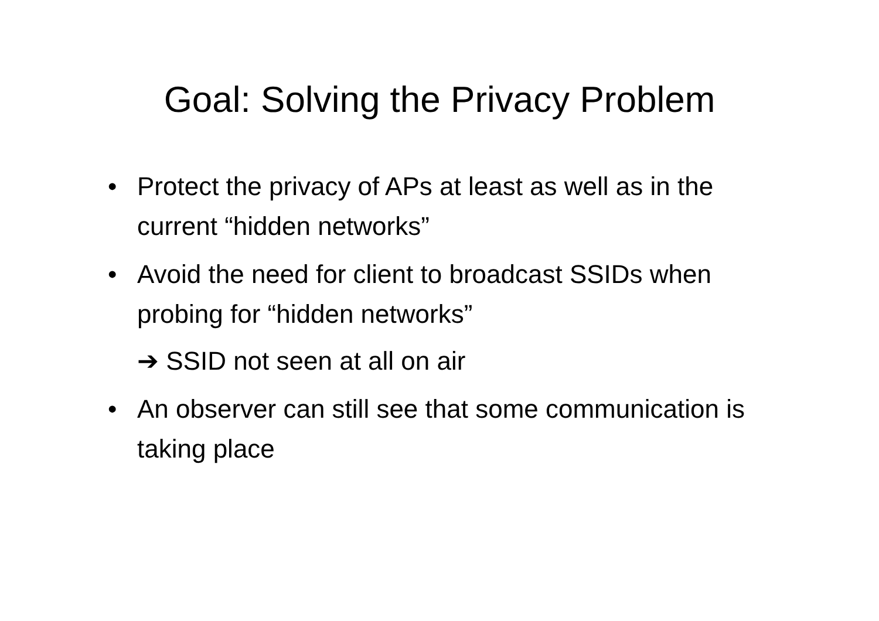Goal: Solving the Privacy Problem
• Protect the privacy of APs at least as well as in the current “hidden networks”
• Avoid the need for client to broadcast SSIDs when probing for “hidden networks”
➔ SSID not seen at all on air
• An observer can still see that some communication is taking place